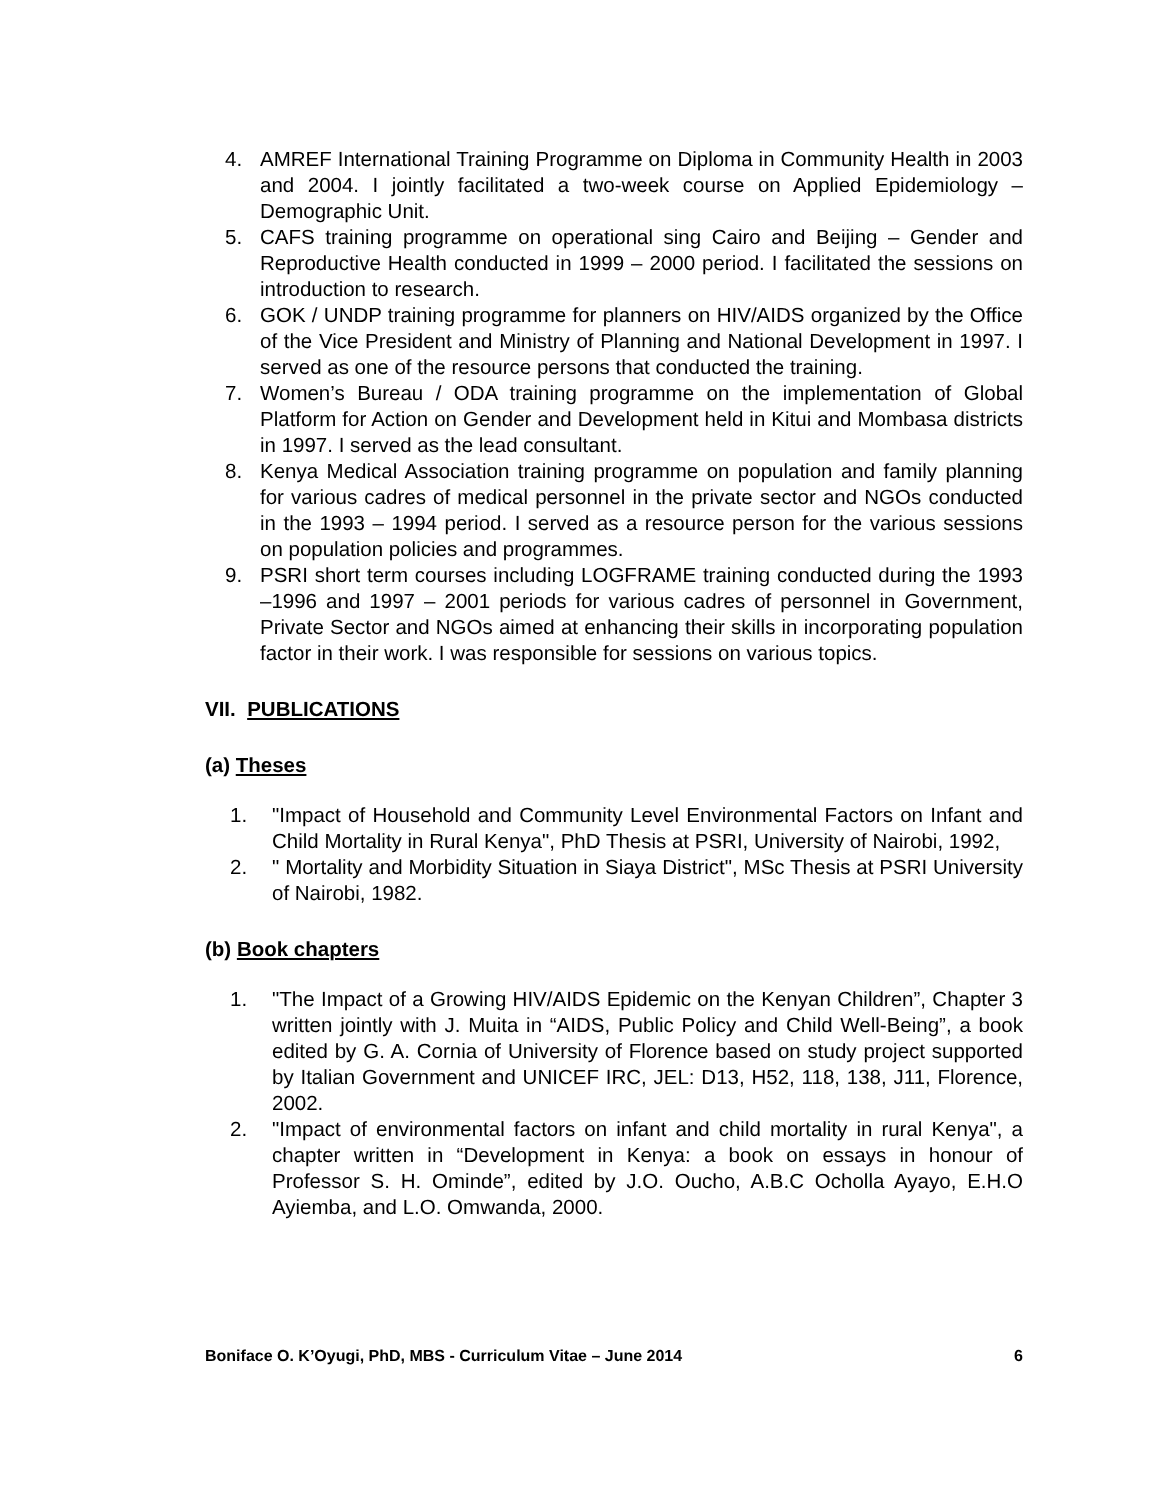4. AMREF International Training Programme on Diploma in Community Health in 2003 and 2004. I jointly facilitated a two-week course on Applied Epidemiology – Demographic Unit.
5. CAFS training programme on operational sing Cairo and Beijing – Gender and Reproductive Health conducted in 1999 – 2000 period. I facilitated the sessions on introduction to research.
6. GOK / UNDP training programme for planners on HIV/AIDS organized by the Office of the Vice President and Ministry of Planning and National Development in 1997. I served as one of the resource persons that conducted the training.
7. Women’s Bureau / ODA training programme on the implementation of Global Platform for Action on Gender and Development held in Kitui and Mombasa districts in 1997. I served as the lead consultant.
8. Kenya Medical Association training programme on population and family planning for various cadres of medical personnel in the private sector and NGOs conducted in the 1993 – 1994 period. I served as a resource person for the various sessions on population policies and programmes.
9. PSRI short term courses including LOGFRAME training conducted during the 1993 –1996 and 1997 – 2001 periods for various cadres of personnel in Government, Private Sector and NGOs aimed at enhancing their skills in incorporating population factor in their work. I was responsible for sessions on various topics.
VII. PUBLICATIONS
(a) Theses
1. "Impact of Household and Community Level Environmental Factors on Infant and Child Mortality in Rural Kenya", PhD Thesis at PSRI, University of Nairobi, 1992,
2. " Mortality and Morbidity Situation in Siaya District", MSc Thesis at PSRI University of Nairobi, 1982.
(b) Book chapters
1. "The Impact of a Growing HIV/AIDS Epidemic on the Kenyan Children”, Chapter 3 written jointly with J. Muita in “AIDS, Public Policy and Child Well-Being”, a book edited by G. A. Cornia of University of Florence based on study project supported by Italian Government and UNICEF IRC, JEL: D13, H52, 118, 138, J11, Florence, 2002.
2. "Impact of environmental factors on infant and child mortality in rural Kenya", a chapter written in “Development in Kenya: a book on essays in honour of Professor S. H. Ominde”, edited by J.O. Oucho, A.B.C Ocholla Ayayo, E.H.O Ayiemba, and L.O. Omwanda, 2000.
Boniface O. K’Oyugi, PhD, MBS - Curriculum Vitae – June 2014 6